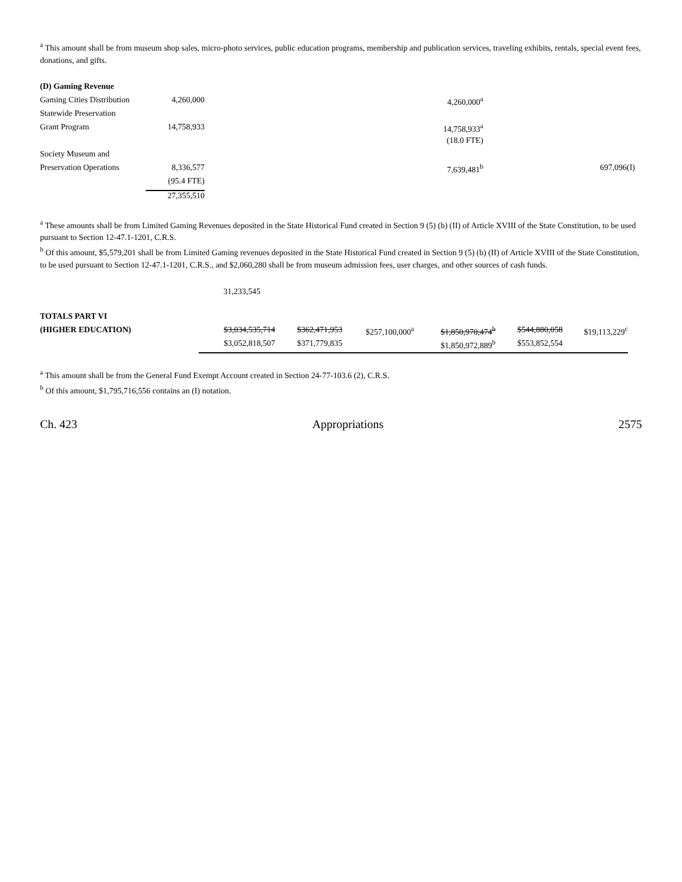<sup>a</sup> This amount shall be from museum shop sales, micro-photo services, public education programs, membership and publication services, traveling exhibits, rentals, special event fees, donations, and gifts.
| (D) Gaming Revenue | | | |
| Gaming Cities Distribution | 4,260,000 | 4,260,000<sup>a</sup> | |
| Statewide Preservation | | | |
| Grant Program | 14,758,933 | 14,758,933<sup>a</sup> | |
| | | (18.0 FTE) | |
| Society Museum and | | | |
| Preservation Operations | 8,336,577 | 7,639,481<sup>b</sup> | 697,096(I) |
| | (95.4 FTE) | | |
| | 27,355,510 | | |
<sup>a</sup> These amounts shall be from Limited Gaming Revenues deposited in the State Historical Fund created in Section 9 (5) (b) (II) of Article XVIII of the State Constitution, to be used pursuant to Section 12-47.1-1201, C.R.S.
<sup>b</sup> Of this amount, $5,579,201 shall be from Limited Gaming revenues deposited in the State Historical Fund created in Section 9 (5) (b) (II) of Article XVIII of the State Constitution, to be used pursuant to Section 12-47.1-1201, C.R.S., and $2,060,280 shall be from museum admission fees, user charges, and other sources of cash funds.
31,233,545
| TOTALS PART VI | | | | | | |
| (HIGHER EDUCATION) | $3,034,535,714 | $362,471,953 | $257,100,000<sup>a</sup> | $1,850,970,474<sup>b</sup> | $544,880,058 | $19,113,229<sup>c</sup> |
| | $3,052,818,507 | $371,779,835 | | $1,850,972,889<sup>b</sup> | $553,852,554 | |
<sup>a</sup> This amount shall be from the General Fund Exempt Account created in Section 24-77-103.6 (2), C.R.S.
<sup>b</sup> Of this amount, $1,795,716,556 contains an (I) notation.
Ch. 423 Appropriations 2575